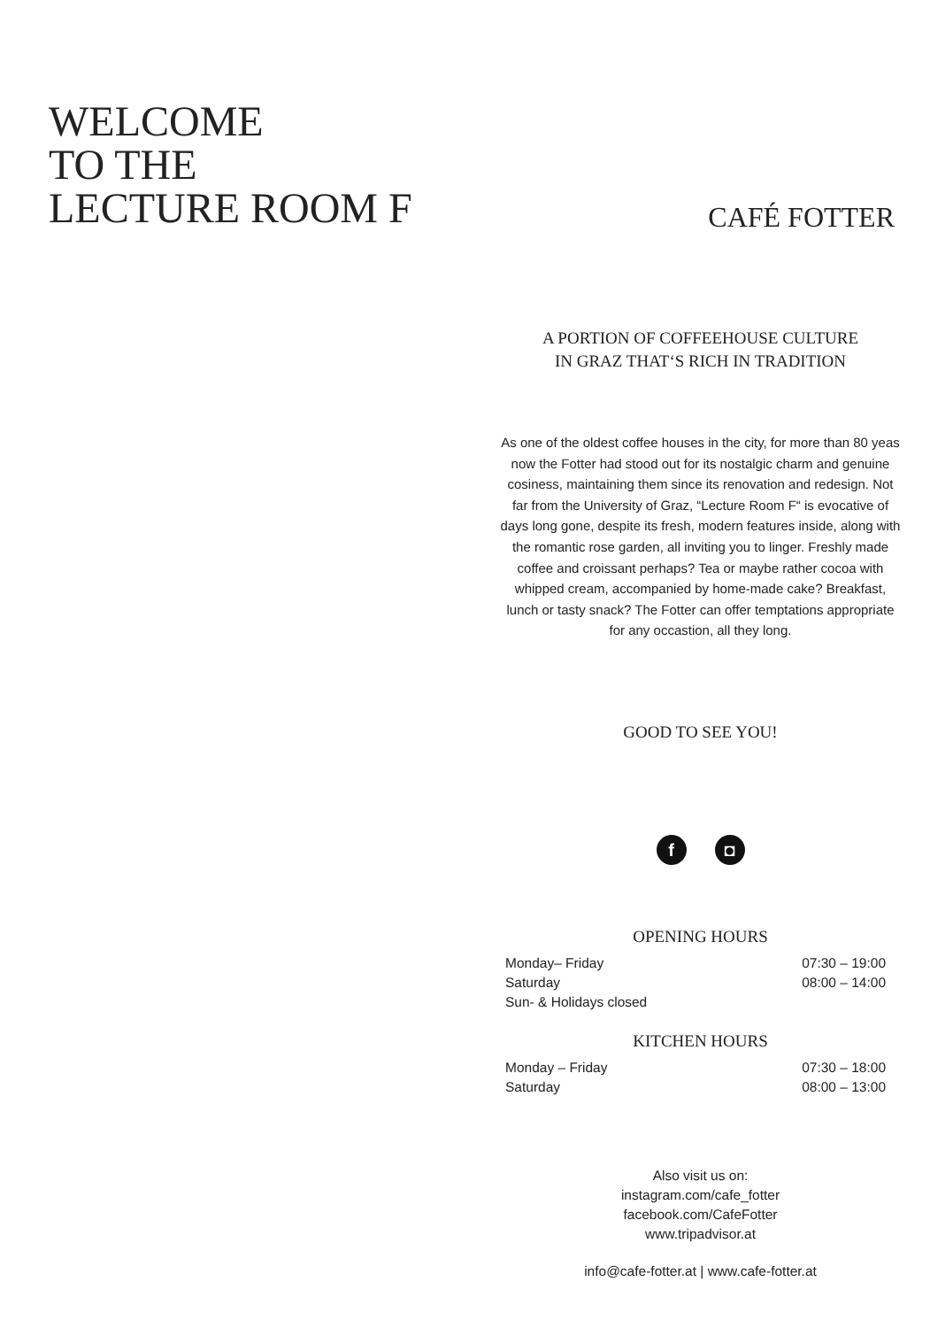WELCOME
TO THE
LECTURE ROOM F
CAFÉ FOTTER
A PORTION OF COFFEEHOUSE CULTURE
IN GRAZ THAT‘S RICH IN TRADITION
As one of the oldest coffee houses in the city, for more than 80 yeas now the Fotter had stood out for its nostalgic charm and genuine cosiness, maintaining them since its renovation and redesign. Not far from the University of Graz, “Lecture Room F“ is evocative of days long gone, despite its fresh, modern features inside, along with the romantic rose garden, all inviting you to linger. Freshly made coffee and croissant perhaps? Tea or maybe rather cocoa with whipped cream, accompanied by home-made cake? Breakfast, lunch or tasty snack? The Fotter can offer temptations appropriate for any occastion, all they long.
GOOD TO SEE YOU!
f ◘
OPENING HOURS
| Monday– Friday | 07:30 – 19:00 |
| Saturday | 08:00 – 14:00 |
| Sun- & Holidays closed | |
KITCHEN HOURS
| Monday – Friday | 07:30 – 18:00 |
| Saturday | 08:00 – 13:00 |
Also visit us on:
instagram.com/cafe_fotter
facebook.com/CafeFotter
www.tripadvisor.at
info@cafe-fotter.at | www.cafe-fotter.at